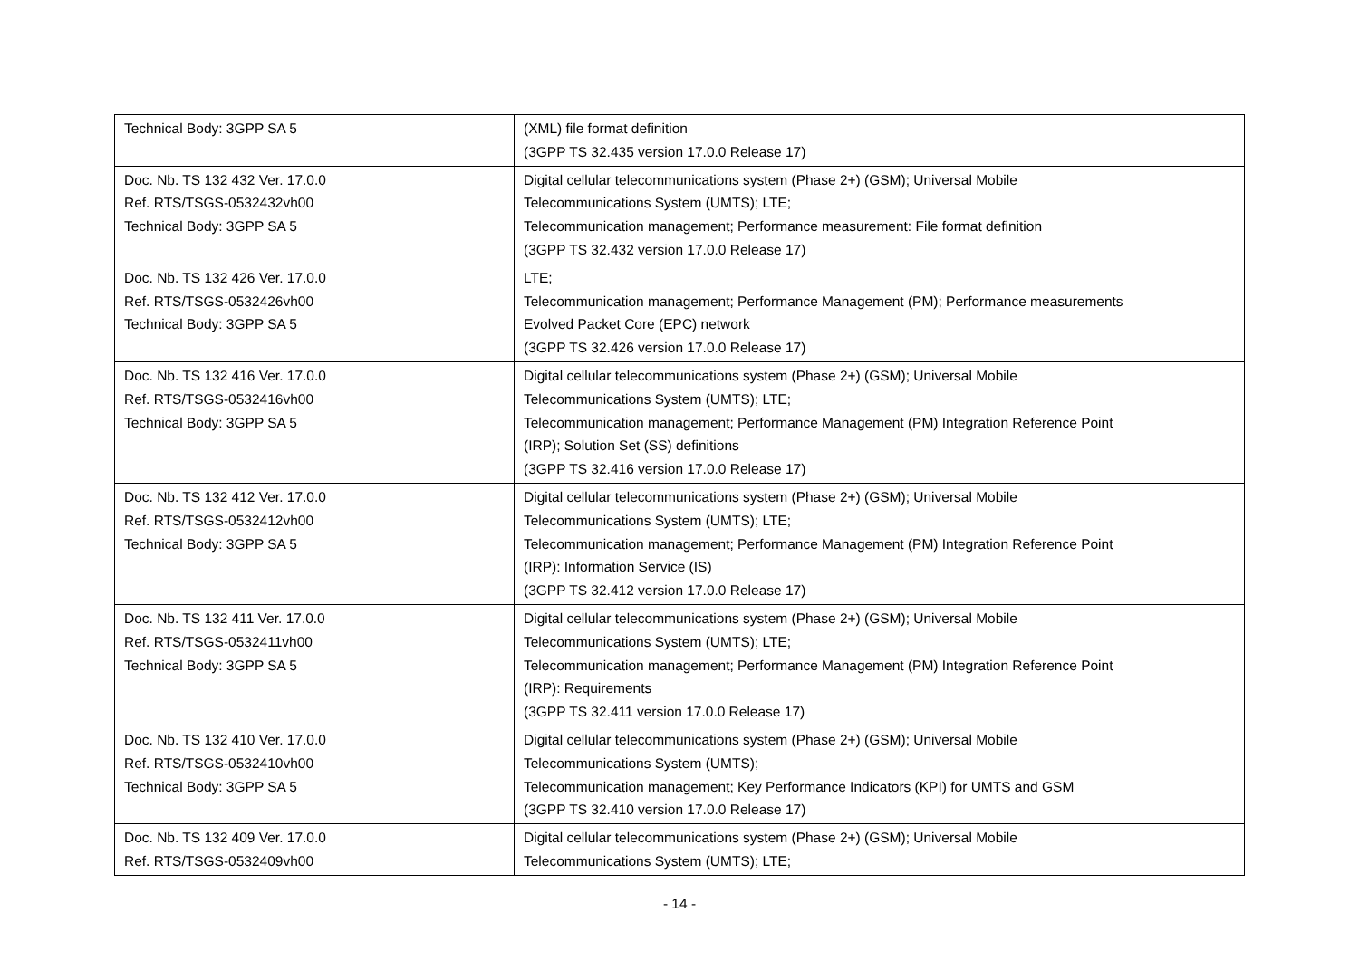| Technical Body: 3GPP SA 5 | (XML) file format definition (3GPP TS 32.435 version 17.0.0 Release 17) |
| Doc. Nb. TS 132 432 Ver. 17.0.0 Ref. RTS/TSGS-0532432vh00 Technical Body: 3GPP SA 5 | Digital cellular telecommunications system (Phase 2+) (GSM); Universal Mobile Telecommunications System (UMTS); LTE; Telecommunication management; Performance measurement: File format definition (3GPP TS 32.432 version 17.0.0 Release 17) |
| Doc. Nb. TS 132 426 Ver. 17.0.0 Ref. RTS/TSGS-0532426vh00 Technical Body: 3GPP SA 5 | LTE; Telecommunication management; Performance Management (PM); Performance measurements Evolved Packet Core (EPC) network (3GPP TS 32.426 version 17.0.0 Release 17) |
| Doc. Nb. TS 132 416 Ver. 17.0.0 Ref. RTS/TSGS-0532416vh00 Technical Body: 3GPP SA 5 | Digital cellular telecommunications system (Phase 2+) (GSM); Universal Mobile Telecommunications System (UMTS); LTE; Telecommunication management; Performance Management (PM) Integration Reference Point (IRP); Solution Set (SS) definitions (3GPP TS 32.416 version 17.0.0 Release 17) |
| Doc. Nb. TS 132 412 Ver. 17.0.0 Ref. RTS/TSGS-0532412vh00 Technical Body: 3GPP SA 5 | Digital cellular telecommunications system (Phase 2+) (GSM); Universal Mobile Telecommunications System (UMTS); LTE; Telecommunication management; Performance Management (PM) Integration Reference Point (IRP): Information Service (IS) (3GPP TS 32.412 version 17.0.0 Release 17) |
| Doc. Nb. TS 132 411 Ver. 17.0.0 Ref. RTS/TSGS-0532411vh00 Technical Body: 3GPP SA 5 | Digital cellular telecommunications system (Phase 2+) (GSM); Universal Mobile Telecommunications System (UMTS); LTE; Telecommunication management; Performance Management (PM) Integration Reference Point (IRP): Requirements (3GPP TS 32.411 version 17.0.0 Release 17) |
| Doc. Nb. TS 132 410 Ver. 17.0.0 Ref. RTS/TSGS-0532410vh00 Technical Body: 3GPP SA 5 | Digital cellular telecommunications system (Phase 2+) (GSM); Universal Mobile Telecommunications System (UMTS); Telecommunication management; Key Performance Indicators (KPI) for UMTS and GSM (3GPP TS 32.410 version 17.0.0 Release 17) |
| Doc. Nb. TS 132 409 Ver. 17.0.0 Ref. RTS/TSGS-0532409vh00 | Digital cellular telecommunications system (Phase 2+) (GSM); Universal Mobile Telecommunications System (UMTS); LTE; |
- 14 -